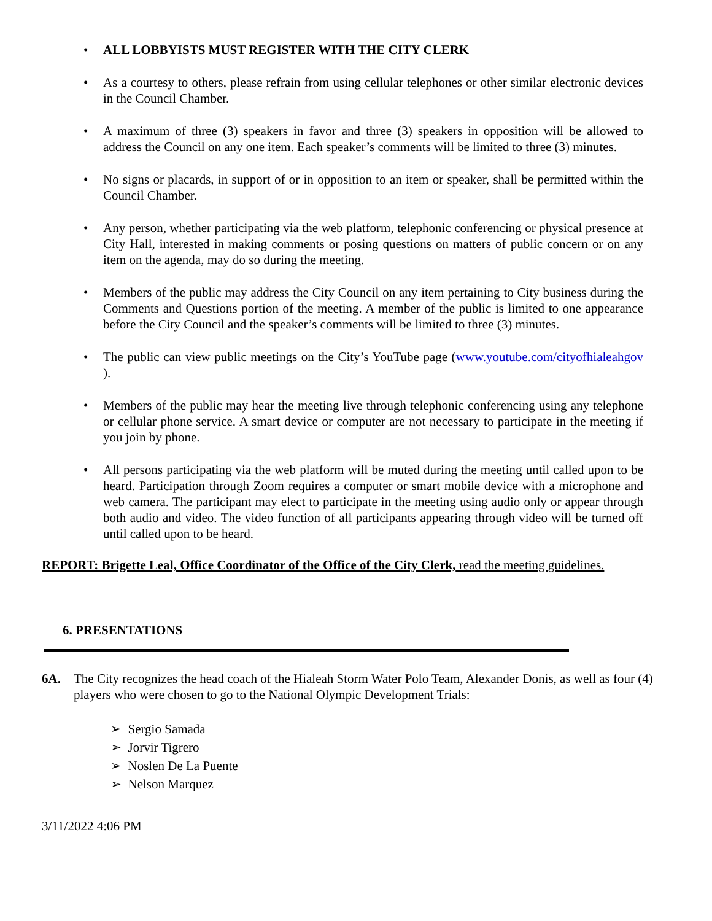• ALL LOBBYISTS MUST REGISTER WITH THE CITY CLERK
• As a courtesy to others, please refrain from using cellular telephones or other similar electronic devices in the Council Chamber.
• A maximum of three (3) speakers in favor and three (3) speakers in opposition will be allowed to address the Council on any one item. Each speaker’s comments will be limited to three (3) minutes.
• No signs or placards, in support of or in opposition to an item or speaker, shall be permitted within the Council Chamber.
• Any person, whether participating via the web platform, telephonic conferencing or physical presence at City Hall, interested in making comments or posing questions on matters of public concern or on any item on the agenda, may do so during the meeting.
• Members of the public may address the City Council on any item pertaining to City business during the Comments and Questions portion of the meeting. A member of the public is limited to one appearance before the City Council and the speaker’s comments will be limited to three (3) minutes.
• The public can view public meetings on the City’s YouTube page (www.youtube.com/cityofhialeahgov ).
• Members of the public may hear the meeting live through telephonic conferencing using any telephone or cellular phone service. A smart device or computer are not necessary to participate in the meeting if you join by phone.
• All persons participating via the web platform will be muted during the meeting until called upon to be heard. Participation through Zoom requires a computer or smart mobile device with a microphone and web camera. The participant may elect to participate in the meeting using audio only or appear through both audio and video. The video function of all participants appearing through video will be turned off until called upon to be heard.
REPORT: Brigette Leal, Office Coordinator of the Office of the City Clerk, read the meeting guidelines.
6. PRESENTATIONS
6A. The City recognizes the head coach of the Hialeah Storm Water Polo Team, Alexander Donis, as well as four (4) players who were chosen to go to the National Olympic Development Trials:
➢ Sergio Samada
➢ Jorvir Tigrero
➢ Noslen De La Puente
➢ Nelson Marquez
3/11/2022 4:06 PM